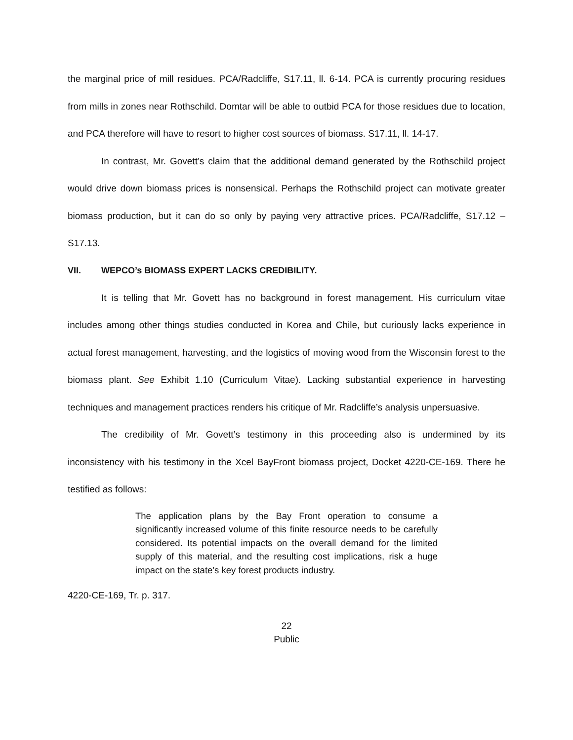the marginal price of mill residues. PCA/Radcliffe, S17.11, ll. 6-14. PCA is currently procuring residues from mills in zones near Rothschild. Domtar will be able to outbid PCA for those residues due to location, and PCA therefore will have to resort to higher cost sources of biomass. S17.11, ll. 14-17.
In contrast, Mr. Govett’s claim that the additional demand generated by the Rothschild project would drive down biomass prices is nonsensical. Perhaps the Rothschild project can motivate greater biomass production, but it can do so only by paying very attractive prices. PCA/Radcliffe, S17.12 – S17.13.
VII. WEPCO’s BIOMASS EXPERT LACKS CREDIBILITY.
It is telling that Mr. Govett has no background in forest management. His curriculum vitae includes among other things studies conducted in Korea and Chile, but curiously lacks experience in actual forest management, harvesting, and the logistics of moving wood from the Wisconsin forest to the biomass plant. See Exhibit 1.10 (Curriculum Vitae). Lacking substantial experience in harvesting techniques and management practices renders his critique of Mr. Radcliffe’s analysis unpersuasive.
The credibility of Mr. Govett’s testimony in this proceeding also is undermined by its inconsistency with his testimony in the Xcel BayFront biomass project, Docket 4220-CE-169. There he testified as follows:
The application plans by the Bay Front operation to consume a significantly increased volume of this finite resource needs to be carefully considered. Its potential impacts on the overall demand for the limited supply of this material, and the resulting cost implications, risk a huge impact on the state’s key forest products industry.
4220-CE-169, Tr. p. 317.
22
Public